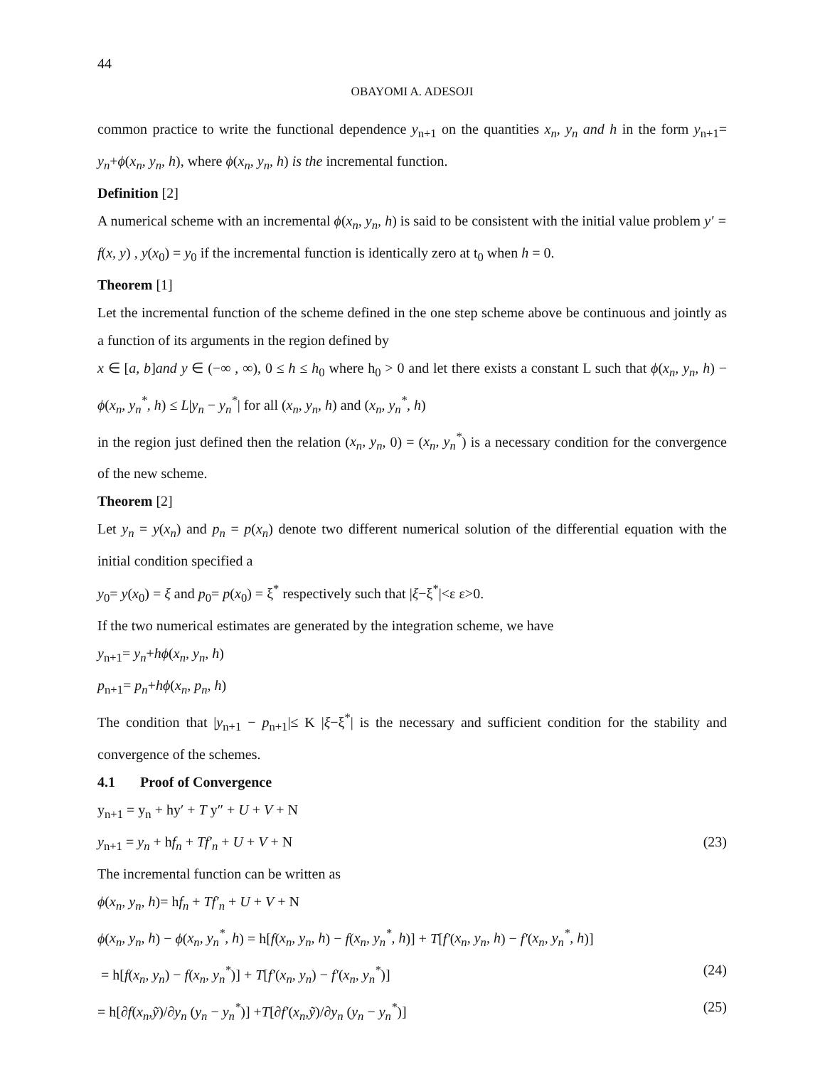44
OBAYOMI A. ADESOJI
common practice to write the functional dependence y<sub>n+1</sub> on the quantities x<sub>n</sub>, y<sub>n</sub> and h in the form y<sub>n+1</sub>= y<sub>n</sub>+ϕ(x<sub>n</sub>, y<sub>n</sub>, h), where ϕ(x<sub>n</sub>, y<sub>n</sub>, h) is the incremental function.
Definition [2]
A numerical scheme with an incremental ϕ(x<sub>n</sub>, y<sub>n</sub>, h) is said to be consistent with the initial value problem y′ = f(x, y) , y(x<sub>0</sub>) = y<sub>0</sub> if the incremental function is identically zero at t<sub>0</sub> when h = 0.
Theorem [1]
Let the incremental function of the scheme defined in the one step scheme above be continuous and jointly as a function of its arguments in the region defined by
x ∈ [a, b]and y ∈ (−∞ , ∞), 0 ≤ h ≤ h<sub>0</sub> where h<sub>0</sub> > 0 and let there exists a constant L such that ϕ(x<sub>n</sub>, y<sub>n</sub>, h) − ϕ(x<sub>n</sub>, y<sub>n</sub><sup>*</sup>, h) ≤ L|y<sub>n</sub> − y<sub>n</sub><sup>*</sup>| for all (x<sub>n</sub>, y<sub>n</sub>, h) and (x<sub>n</sub>, y<sub>n</sub><sup>*</sup>, h)
in the region just defined then the relation (x<sub>n</sub>, y<sub>n</sub>, 0) = (x<sub>n</sub>, y<sub>n</sub><sup>*</sup>) is a necessary condition for the convergence of the new scheme.
Theorem [2]
Let y<sub>n</sub> = y(x<sub>n</sub>) and p<sub>n</sub> = p(x<sub>n</sub>) denote two different numerical solution of the differential equation with the initial condition specified a
y<sub>0</sub>= y(x<sub>0</sub>) = ξ and p<sub>0</sub>= p(x<sub>0</sub>) = ξ<sup>*</sup> respectively such that |ξ−ξ<sup>*</sup>|<ε ε>0.
If the two numerical estimates are generated by the integration scheme, we have
y<sub>n+1</sub>= y<sub>n</sub>+hϕ(x<sub>n</sub>, y<sub>n</sub>, h)
p<sub>n+1</sub>= p<sub>n</sub>+hϕ(x<sub>n</sub>, p<sub>n</sub>, h)
The condition that |y<sub>n+1</sub> − p<sub>n+1</sub>|≤ K |ξ−ξ<sup>*</sup>| is the necessary and sufficient condition for the stability and convergence of the schemes.
4.1 Proof of Convergence
y<sub>n+1</sub> = y<sub>n</sub> + hy′ + T y″ + U + V + N
y<sub>n+1</sub> = y<sub>n</sub> + hf<sub>n</sub> + Tf′<sub>n</sub> + U + V + N (23)
The incremental function can be written as
ϕ(x<sub>n</sub>, y<sub>n</sub>, h)= hf<sub>n</sub> + Tf′<sub>n</sub> + U + V + N
ϕ(x<sub>n</sub>, y<sub>n</sub>, h) − ϕ(x<sub>n</sub>, y<sub>n</sub><sup>*</sup>, h) = h[f(x<sub>n</sub>, y<sub>n</sub>, h) − f(x<sub>n</sub>, y<sub>n</sub><sup>*</sup>, h)] + T[f′(x<sub>n</sub>, y<sub>n</sub>, h) − f′(x<sub>n</sub>, y<sub>n</sub><sup>*</sup>, h)]
= h[f(x<sub>n</sub>, y<sub>n</sub>) − f(x<sub>n</sub>, y<sub>n</sub><sup>*</sup>)] + T[f′(x<sub>n</sub>, y<sub>n</sub>) − f′(x<sub>n</sub>, y<sub>n</sub><sup>*</sup>)] (24)
= h[∂f(x<sub>n</sub>,ỹ)/∂y<sub>n</sub> (y<sub>n</sub> − y<sub>n</sub><sup>*</sup>)] +T[∂f′(x<sub>n</sub>,ỹ)/∂y<sub>n</sub> (y<sub>n</sub> − y<sub>n</sub><sup>*</sup>)] (25)